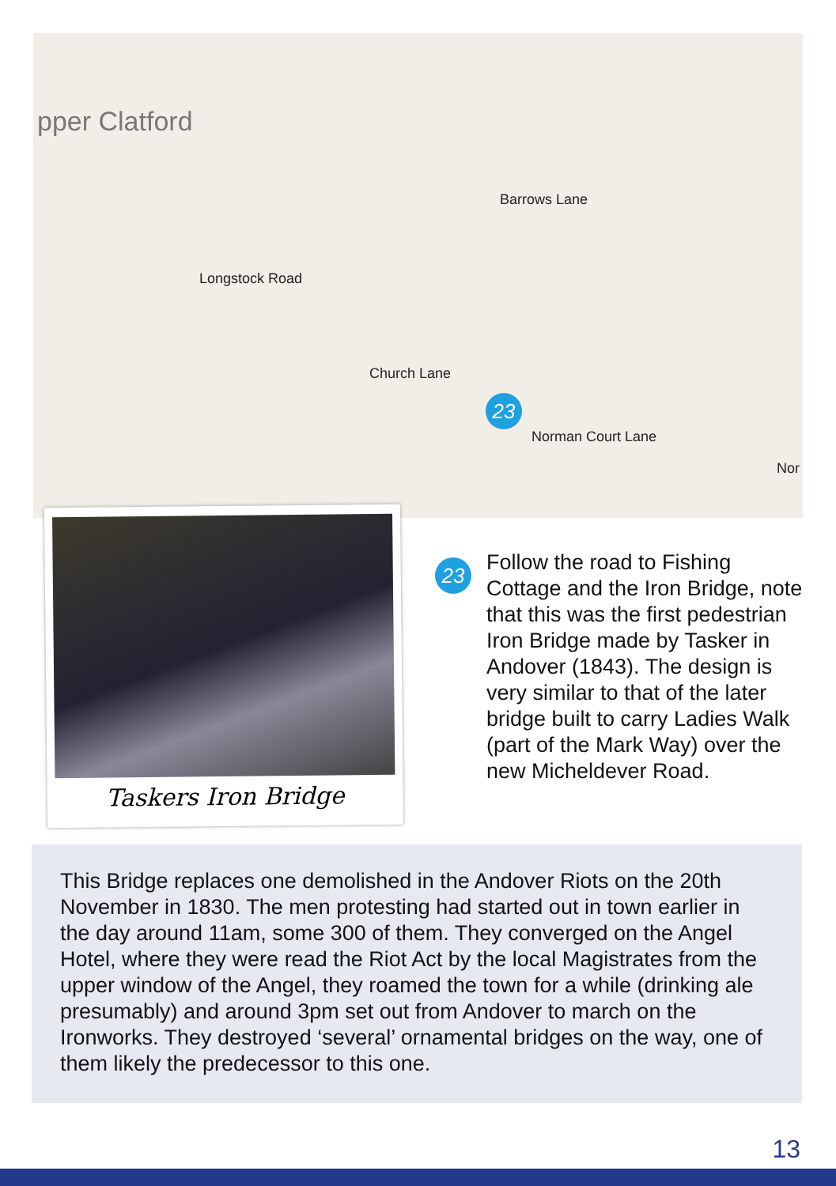pper Clatford
Church Lane
Longstock Road
Barrows Lane
Norman Court Lane
Nor
23
Taskers Iron Bridge
23
Follow the road to Fishing Cottage and the Iron Bridge, note that this was the first pedestrian Iron Bridge made by Tasker in Andover (1843). The design is very similar to that of the later bridge built to carry Ladies Walk (part of the Mark Way) over the new Micheldever Road.
This Bridge replaces one demolished in the Andover Riots on the 20th November in 1830. The men protesting had started out in town earlier in the day around 11am, some 300 of them. They converged on the Angel Hotel, where they were read the Riot Act by the local Magistrates from the upper window of the Angel, they roamed the town for a while (drinking ale presumably) and around 3pm set out from Andover to march on the Ironworks. They destroyed ‘several’ ornamental bridges on the way, one of them likely the predecessor to this one.
13